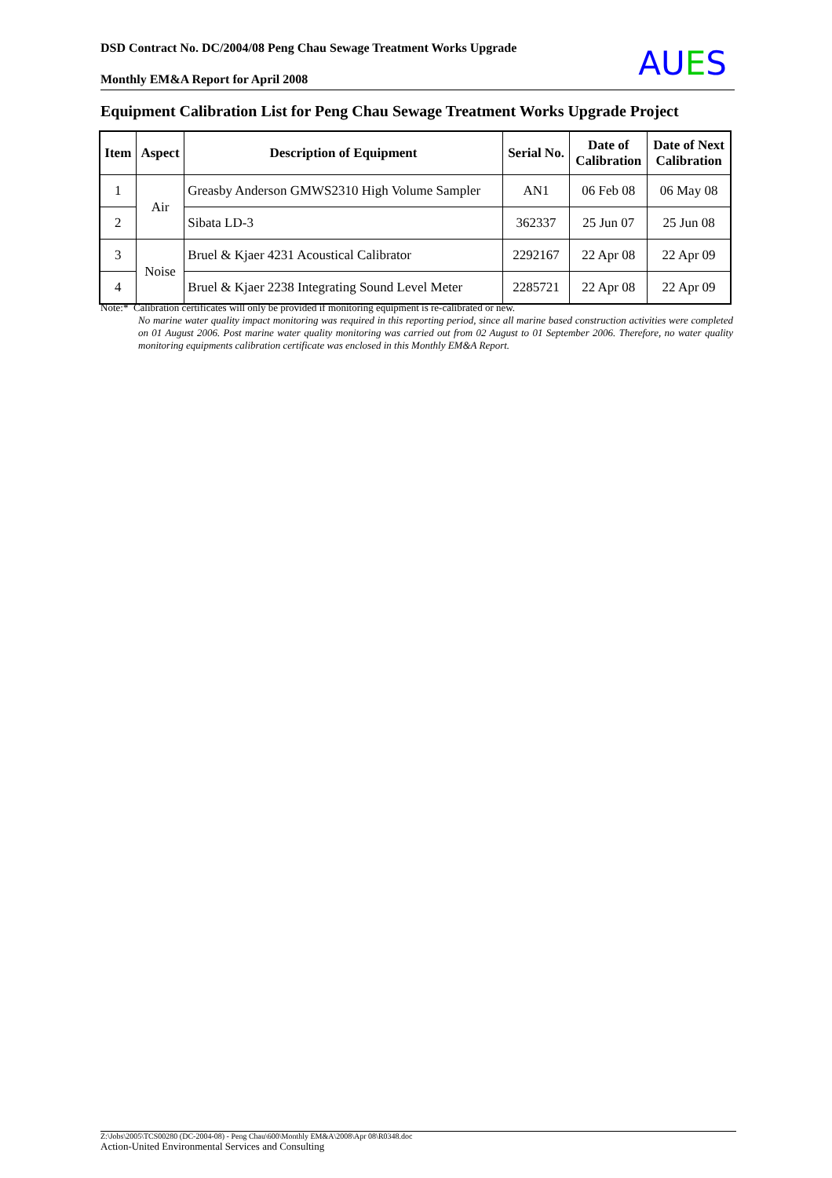DSD Contract No. DC/2004/08 Peng Chau Sewage Treatment Works Upgrade
Monthly EM&A Report for April 2008
AUES
Equipment Calibration List for Peng Chau Sewage Treatment Works Upgrade Project
| Item | Aspect | Description of Equipment | Serial No. | Date of Calibration | Date of Next Calibration |
| --- | --- | --- | --- | --- | --- |
| 1 | Air | Greasby Anderson GMWS2310 High Volume Sampler | AN1 | 06 Feb 08 | 06 May 08 |
| 2 | | Sibata LD-3 | 362337 | 25 Jun 07 | 25 Jun 08 |
| 3 | Noise | Bruel & Kjaer 4231 Acoustical Calibrator | 2292167 | 22 Apr 08 | 22 Apr 09 |
| 4 | | Bruel & Kjaer 2238 Integrating Sound Level Meter | 2285721 | 22 Apr 08 | 22 Apr 09 |
Note:* Calibration certificates will only be provided if monitoring equipment is re-calibrated or new.
No marine water quality impact monitoring was required in this reporting period, since all marine based construction activities were completed on 01 August 2006. Post marine water quality monitoring was carried out from 02 August to 01 September 2006. Therefore, no water quality monitoring equipments calibration certificate was enclosed in this Monthly EM&A Report.
Z:\Jobs\2005\TCS00280 (DC-2004-08) - Peng Chau\600\Monthly EM&A\2008\Apr 08\R0348.doc
Action-United Environmental Services and Consulting